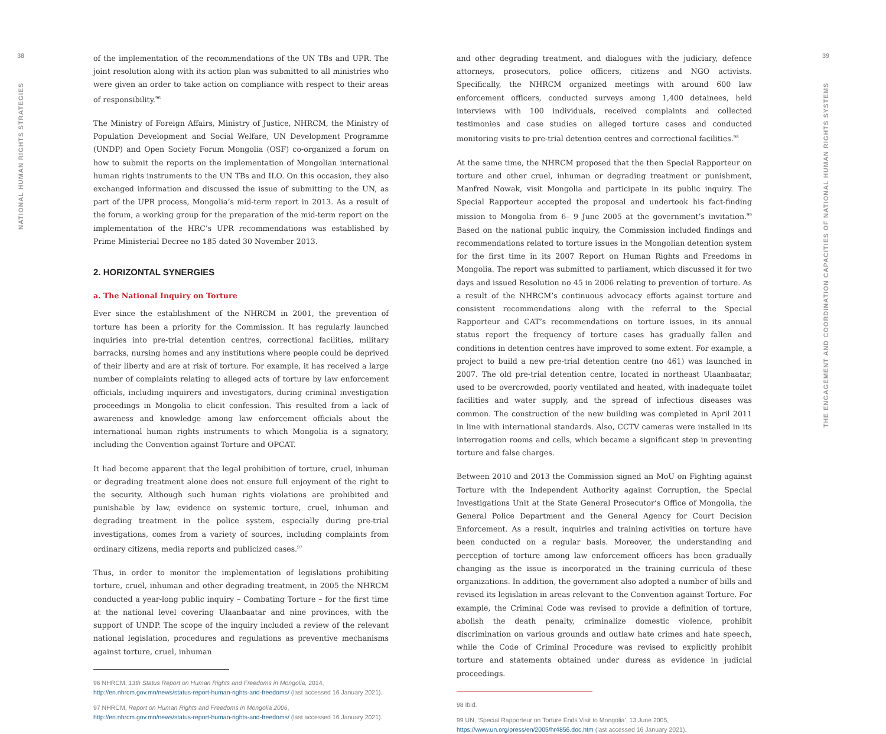38
NATIONAL HUMAN RIGHTS STRATEGIES
of the implementation of the recommendations of the UN TBs and UPR. The joint resolution along with its action plan was submitted to all ministries who were given an order to take action on compliance with respect to their areas of responsibility.<sup>96</sup>
The Ministry of Foreign Affairs, Ministry of Justice, NHRCM, the Ministry of Population Development and Social Welfare, UN Development Programme (UNDP) and Open Society Forum Mongolia (OSF) co-organized a forum on how to submit the reports on the implementation of Mongolian international human rights instruments to the UN TBs and ILO. On this occasion, they also exchanged information and discussed the issue of submitting to the UN, as part of the UPR process, Mongolia’s mid-term report in 2013. As a result of the forum, a working group for the preparation of the mid-term report on the implementation of the HRC’s UPR recommendations was established by Prime Ministerial Decree no 185 dated 30 November 2013.
2. HORIZONTAL SYNERGIES
a. The National Inquiry on Torture
Ever since the establishment of the NHRCM in 2001, the prevention of torture has been a priority for the Commission. It has regularly launched inquiries into pre-trial detention centres, correctional facilities, military barracks, nursing homes and any institutions where people could be deprived of their liberty and are at risk of torture. For example, it has received a large number of complaints relating to alleged acts of torture by law enforcement officials, including inquirers and investigators, during criminal investigation proceedings in Mongolia to elicit confession. This resulted from a lack of awareness and knowledge among law enforcement officials about the international human rights instruments to which Mongolia is a signatory, including the Convention against Torture and OPCAT.
It had become apparent that the legal prohibition of torture, cruel, inhuman or degrading treatment alone does not ensure full enjoyment of the right to the security. Although such human rights violations are prohibited and punishable by law, evidence on systemic torture, cruel, inhuman and degrading treatment in the police system, especially during pre-trial investigations, comes from a variety of sources, including complaints from ordinary citizens, media reports and publicized cases.<sup>97</sup>
Thus, in order to monitor the implementation of legislations prohibiting torture, cruel, inhuman and other degrading treatment, in 2005 the NHRCM conducted a year-long public inquiry – Combating Torture – for the first time at the national level covering Ulaanbaatar and nine provinces, with the support of UNDP. The scope of the inquiry included a review of the relevant national legislation, procedures and regulations as preventive mechanisms against torture, cruel, inhuman
96 NHRCM, 13th Status Report on Human Rights and Freedoms in Mongolia, 2014, http://en.nhrcm.gov.mn/news/status-report-human-rights-and-freedoms/ (last accessed 16 January 2021).
97 NHRCM, Report on Human Rights and Freedoms in Mongolia 2006, http://en.nhrcm.gov.mn/news/status-report-human-rights-and-freedoms/ (last accessed 16 January 2021).
and other degrading treatment, and dialogues with the judiciary, defence attorneys, prosecutors, police officers, citizens and NGO activists. Specifically, the NHRCM organized meetings with around 600 law enforcement officers, conducted surveys among 1,400 detainees, held interviews with 100 individuals, received complaints and collected testimonies and case studies on alleged torture cases and conducted monitoring visits to pre-trial detention centres and correctional facilities.<sup>98</sup>
At the same time, the NHRCM proposed that the then Special Rapporteur on torture and other cruel, inhuman or degrading treatment or punishment, Manfred Nowak, visit Mongolia and participate in its public inquiry. The Special Rapporteur accepted the proposal and undertook his fact-finding mission to Mongolia from 6– 9 June 2005 at the government’s invitation.<sup>99</sup> Based on the national public inquiry, the Commission included findings and recommendations related to torture issues in the Mongolian detention system for the first time in its 2007 Report on Human Rights and Freedoms in Mongolia. The report was submitted to parliament, which discussed it for two days and issued Resolution no 45 in 2006 relating to prevention of torture. As a result of the NHRCM’s continuous advocacy efforts against torture and consistent recommendations along with the referral to the Special Rapporteur and CAT’s recommendations on torture issues, in its annual status report the frequency of torture cases has gradually fallen and conditions in detention centres have improved to some extent. For example, a project to build a new pre-trial detention centre (no 461) was launched in 2007. The old pre-trial detention centre, located in northeast Ulaanbaatar, used to be overcrowded, poorly ventilated and heated, with inadequate toilet facilities and water supply, and the spread of infectious diseases was common. The construction of the new building was completed in April 2011 in line with international standards. Also, CCTV cameras were installed in its interrogation rooms and cells, which became a significant step in preventing torture and false charges.
Between 2010 and 2013 the Commission signed an MoU on Fighting against Torture with the Independent Authority against Corruption, the Special Investigations Unit at the State General Prosecutor’s Office of Mongolia, the General Police Department and the General Agency for Court Decision Enforcement. As a result, inquiries and training activities on torture have been conducted on a regular basis. Moreover, the understanding and perception of torture among law enforcement officers has been gradually changing as the issue is incorporated in the training curricula of these organizations. In addition, the government also adopted a number of bills and revised its legislation in areas relevant to the Convention against Torture. For example, the Criminal Code was revised to provide a definition of torture, abolish the death penalty, criminalize domestic violence, prohibit discrimination on various grounds and outlaw hate crimes and hate speech, while the Code of Criminal Procedure was revised to explicitly prohibit torture and statements obtained under duress as evidence in judicial proceedings.
98 Ibid.
99 UN, ‘Special Rapporteur on Torture Ends Visit to Mongolia’, 13 June 2005, https://www.un.org/press/en/2005/hr4856.doc.htm (last accessed 16 January 2021).
39
THE ENGAGEMENT AND COORDINATION CAPACITIES OF NATIONAL HUMAN RIGHTS SYSTEMS